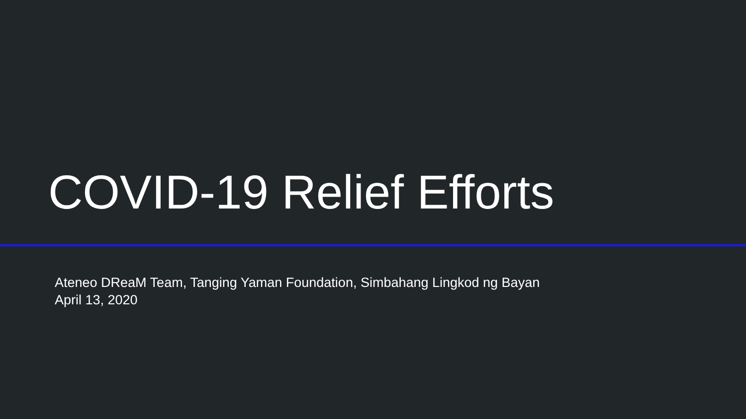COVID-19 Relief Efforts
Ateneo DReaM Team, Tanging Yaman Foundation, Simbahang Lingkod ng Bayan
April 13, 2020